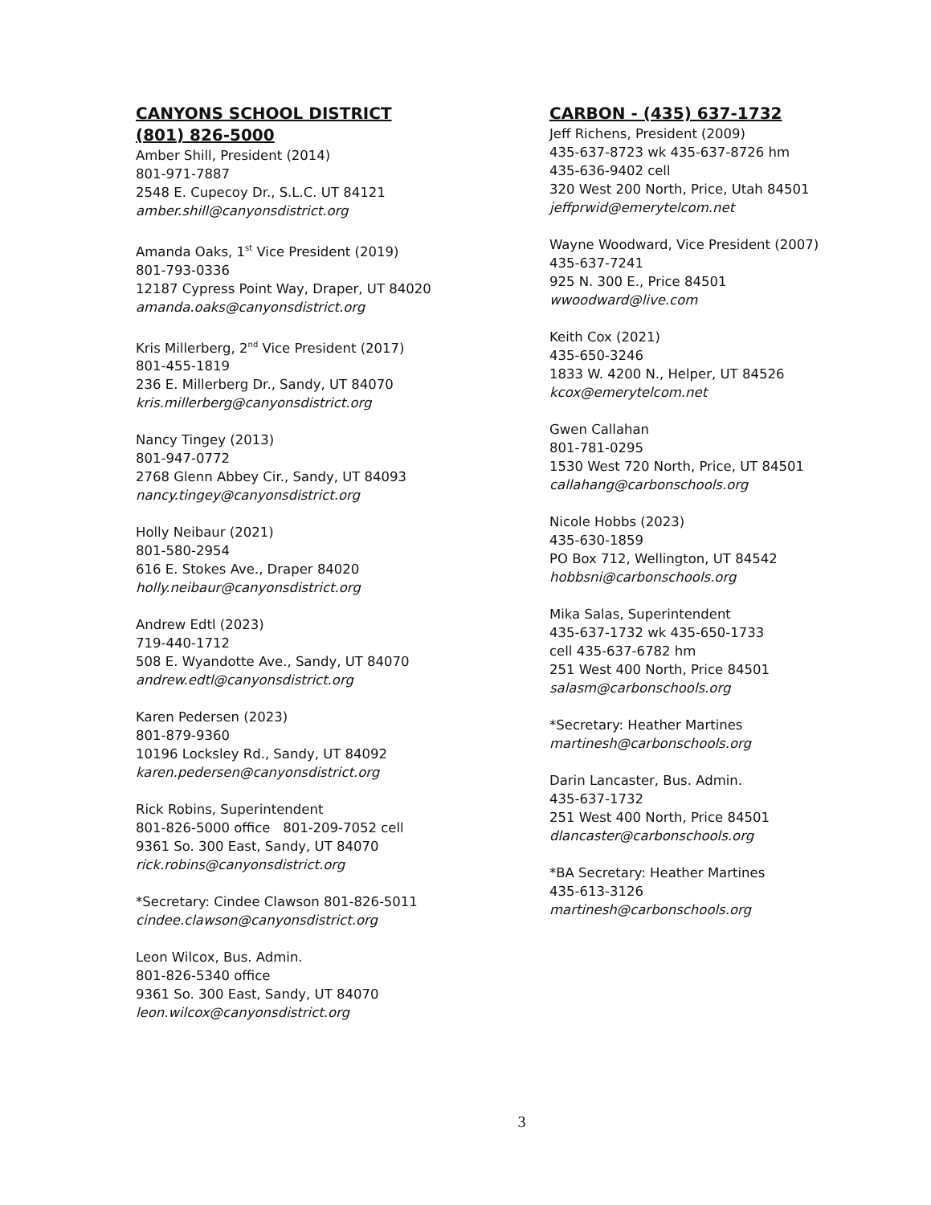CANYONS SCHOOL DISTRICT
(801) 826-5000
Amber Shill, President (2014)
801-971-7887
2548 E. Cupecoy Dr., S.L.C. UT 84121
amber.shill@canyonsdistrict.org
Amanda Oaks, 1<sup>st</sup> Vice President (2019)
801-793-0336
12187 Cypress Point Way, Draper, UT 84020
amanda.oaks@canyonsdistrict.org
Kris Millerberg, 2<sup>nd</sup> Vice President (2017)
801-455-1819
236 E. Millerberg Dr., Sandy, UT 84070
kris.millerberg@canyonsdistrict.org
Nancy Tingey (2013)
801-947-0772
2768 Glenn Abbey Cir., Sandy, UT 84093
nancy.tingey@canyonsdistrict.org
Holly Neibaur (2021)
801-580-2954
616 E. Stokes Ave., Draper 84020
holly.neibaur@canyonsdistrict.org
Andrew Edtl (2023)
719-440-1712
508 E. Wyandotte Ave., Sandy, UT 84070
andrew.edtl@canyonsdistrict.org
Karen Pedersen (2023)
801-879-9360
10196 Locksley Rd., Sandy, UT 84092
karen.pedersen@canyonsdistrict.org
Rick Robins, Superintendent
801-826-5000 office 801-209-7052 cell
9361 So. 300 East, Sandy, UT 84070
rick.robins@canyonsdistrict.org
*Secretary: Cindee Clawson 801-826-5011
cindee.clawson@canyonsdistrict.org
Leon Wilcox, Bus. Admin.
801-826-5340 office
9361 So. 300 East, Sandy, UT 84070
leon.wilcox@canyonsdistrict.org
CARBON - (435) 637-1732
Jeff Richens, President (2009)
435-637-8723 wk 435-637-8726 hm
435-636-9402 cell
320 West 200 North, Price, Utah 84501
jeffprwid@emerytelcom.net
Wayne Woodward, Vice President (2007)
435-637-7241
925 N. 300 E., Price 84501
wwoodward@live.com
Keith Cox (2021)
435-650-3246
1833 W. 4200 N., Helper, UT 84526
kcox@emerytelcom.net
Gwen Callahan
801-781-0295
1530 West 720 North, Price, UT 84501
callahang@carbonschools.org
Nicole Hobbs (2023)
435-630-1859
PO Box 712, Wellington, UT 84542
hobbsni@carbonschools.org
Mika Salas, Superintendent
435-637-1732 wk 435-650-1733
cell 435-637-6782 hm
251 West 400 North, Price 84501
salasm@carbonschools.org
*Secretary: Heather Martines
martinesh@carbonschools.org
Darin Lancaster, Bus. Admin.
435-637-1732
251 West 400 North, Price 84501
dlancaster@carbonschools.org
*BA Secretary: Heather Martines
435-613-3126
martinesh@carbonschools.org
3